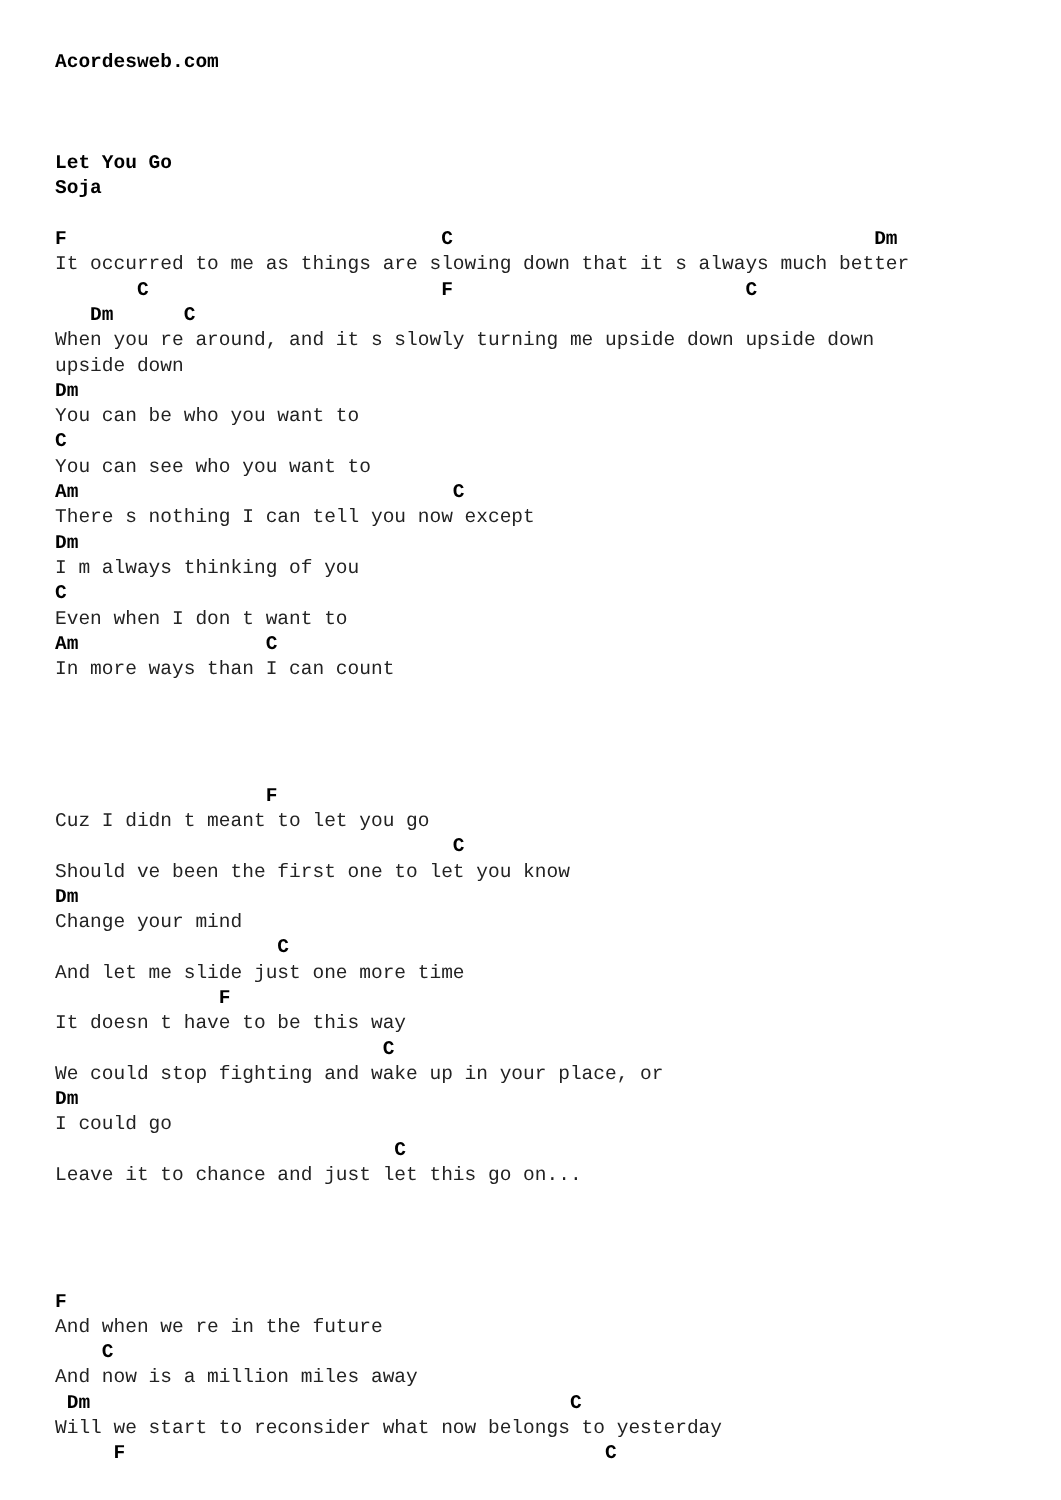Acordesweb.com



Let You Go
Soja

F                                C                                    Dm
It occurred to me as things are slowing down that it s always much better
       C                         F                         C
   Dm      C
When you re around, and it s slowly turning me upside down upside down
upside down
Dm
You can be who you want to
C
You can see who you want to
Am                                C
There s nothing I can tell you now except
Dm
I m always thinking of you
C
Even when I don t want to
Am                C
In more ways than I can count




                  F
Cuz I didn t meant to let you go
                                  C
Should ve been the first one to let you know
Dm
Change your mind
                   C
And let me slide just one more time
              F
It doesn t have to be this way
                            C
We could stop fighting and wake up in your place, or
Dm
I could go
                             C
Leave it to chance and just let this go on...




F
And when we re in the future
    C
And now is a million miles away
 Dm                                         C
Will we start to reconsider what now belongs to yesterday
     F                                         C